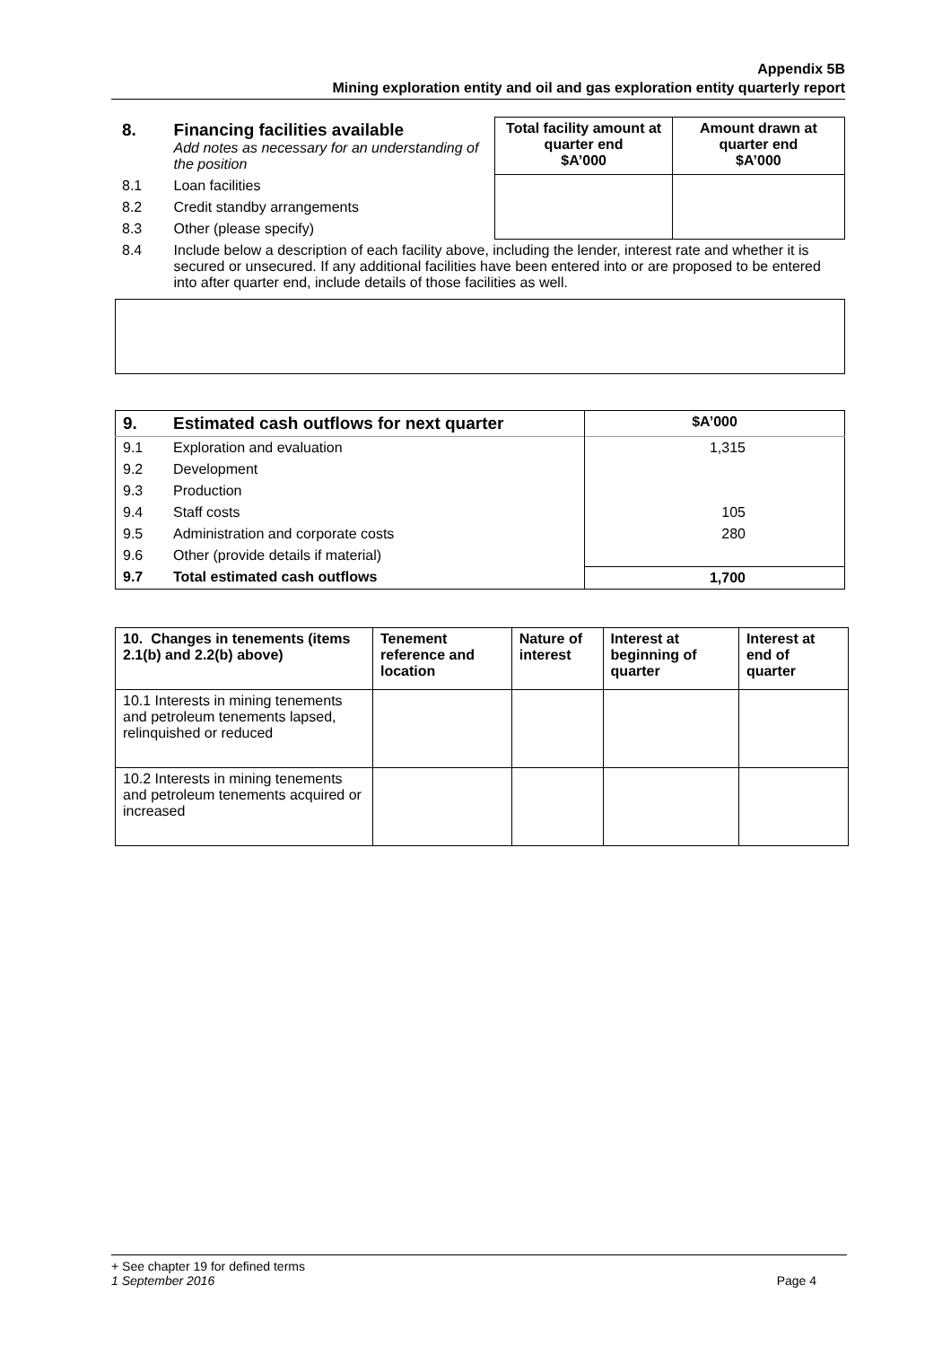Appendix 5B
Mining exploration entity and oil and gas exploration entity quarterly report
| 8. | Financing facilities available Add notes as necessary for an understanding of the position | Total facility amount at quarter end $A’000 | Amount drawn at quarter end $A’000 |
| 8.1 | Loan facilities | | |
| 8.2 | Credit standby arrangements | | |
| 8.3 | Other (please specify) | | |
| 8.4 | Include below a description of each facility above, including the lender, interest rate and whether it is secured or unsecured. If any additional facilities have been entered into or are proposed to be entered into after quarter end, include details of those facilities as well. | | |
| 9. | Estimated cash outflows for next quarter | $A’000 |
| 9.1 | Exploration and evaluation | 1,315 |
| 9.2 | Development | |
| 9.3 | Production | |
| 9.4 | Staff costs | 105 |
| 9.5 | Administration and corporate costs | 280 |
| 9.6 | Other (provide details if material) | |
| 9.7 | Total estimated cash outflows | 1,700 |
| 10. Changes in tenements (items 2.1(b) and 2.2(b) above) | Tenement reference and location | Nature of interest | Interest at beginning of quarter | Interest at end of quarter |
| --- | --- | --- | --- | --- |
| 10.1 Interests in mining tenements and petroleum tenements lapsed, relinquished or reduced | | | | |
| 10.2 Interests in mining tenements and petroleum tenements acquired or increased | | | | |
+ See chapter 19 for defined terms
1 September 2016 Page 4